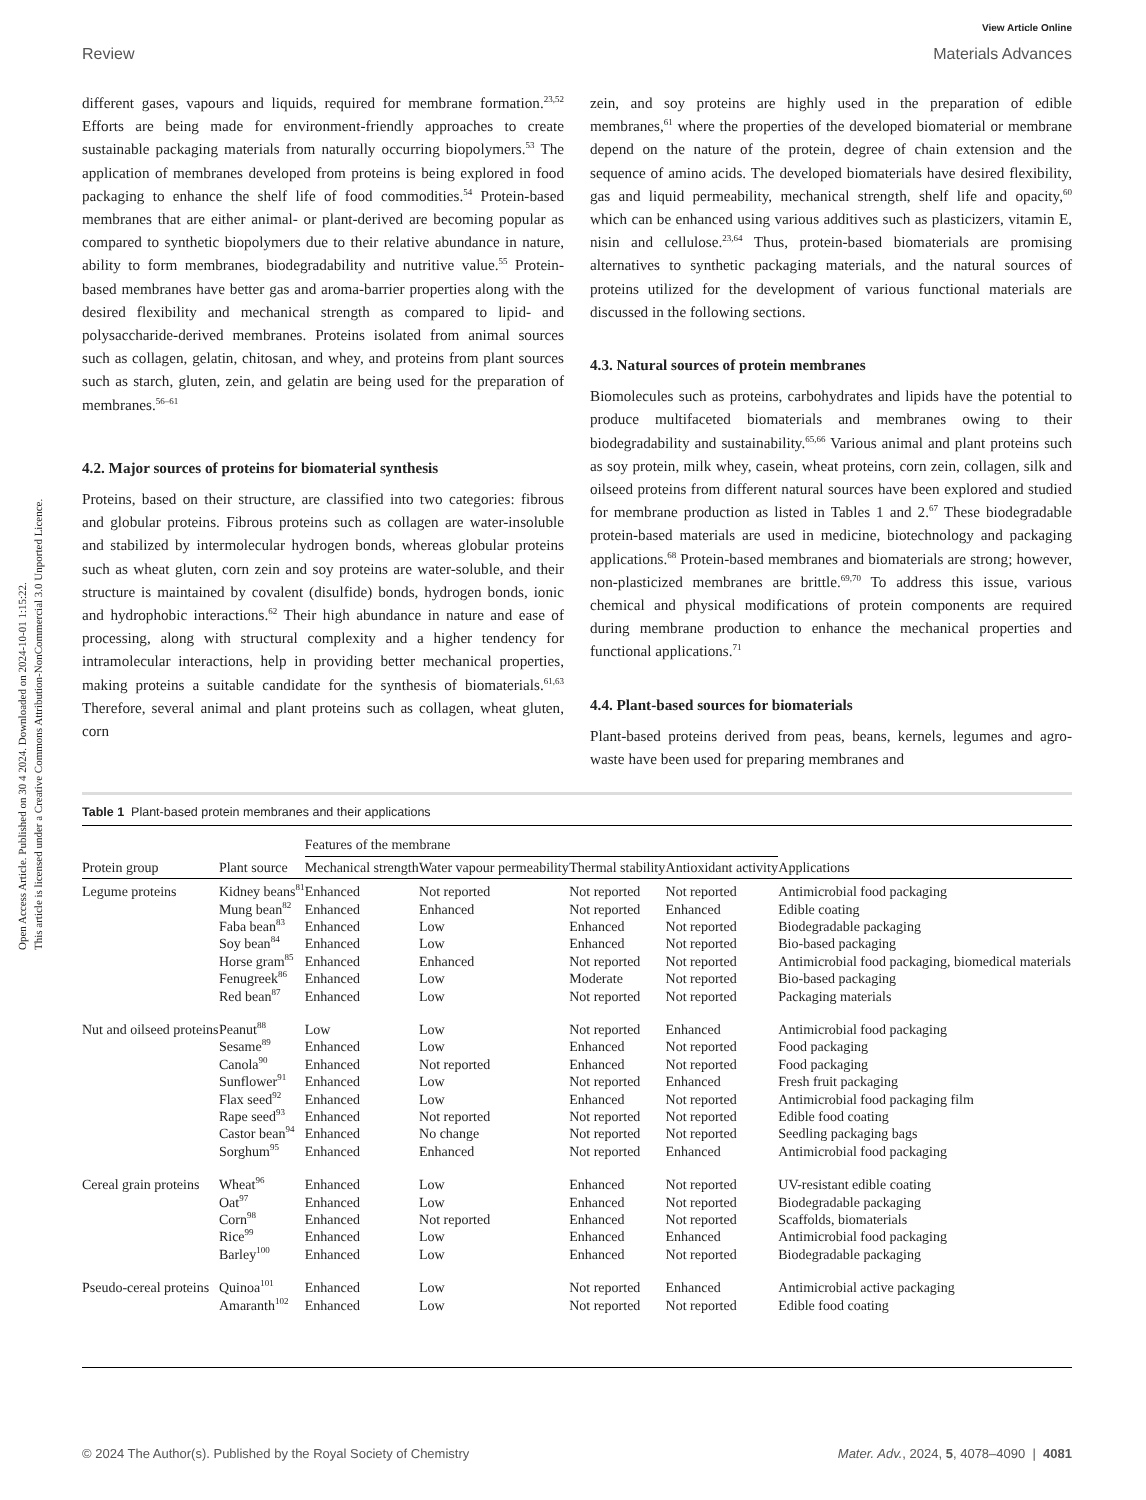Open Access Article. Published on 30 4 2024. Downloaded on 2024-10-01 1:15:22.
This article is licensed under a Creative Commons Attribution-NonCommercial 3.0 Unported Licence.
View Article Online
Review Materials Advances
different gases, vapours and liquids, required for membrane formation.<sup>23,52</sup> Efforts are being made for environment-friendly approaches to create sustainable packaging materials from naturally occurring biopolymers.<sup>53</sup> The application of membranes developed from proteins is being explored in food packaging to enhance the shelf life of food commodities.<sup>54</sup> Protein-based membranes that are either animal- or plant-derived are becoming popular as compared to synthetic biopolymers due to their relative abundance in nature, ability to form membranes, biodegradability and nutritive value.<sup>55</sup> Protein-based membranes have better gas and aroma-barrier properties along with the desired flexibility and mechanical strength as compared to lipid- and polysaccharide-derived membranes. Proteins isolated from animal sources such as collagen, gelatin, chitosan, and whey, and proteins from plant sources such as starch, gluten, zein, and gelatin are being used for the preparation of membranes.<sup>56–61</sup>
4.2. Major sources of proteins for biomaterial synthesis
Proteins, based on their structure, are classified into two categories: fibrous and globular proteins. Fibrous proteins such as collagen are water-insoluble and stabilized by intermolecular hydrogen bonds, whereas globular proteins such as wheat gluten, corn zein and soy proteins are water-soluble, and their structure is maintained by covalent (disulfide) bonds, hydrogen bonds, ionic and hydrophobic interactions.<sup>62</sup> Their high abundance in nature and ease of processing, along with structural complexity and a higher tendency for intramolecular interactions, help in providing better mechanical properties, making proteins a suitable candidate for the synthesis of biomaterials.<sup>61,63</sup> Therefore, several animal and plant proteins such as collagen, wheat gluten, corn
zein, and soy proteins are highly used in the preparation of edible membranes,<sup>61</sup> where the properties of the developed biomaterial or membrane depend on the nature of the protein, degree of chain extension and the sequence of amino acids. The developed biomaterials have desired flexibility, gas and liquid permeability, mechanical strength, shelf life and opacity,<sup>60</sup> which can be enhanced using various additives such as plasticizers, vitamin E, nisin and cellulose.<sup>23,64</sup> Thus, protein-based biomaterials are promising alternatives to synthetic packaging materials, and the natural sources of proteins utilized for the development of various functional materials are discussed in the following sections.
4.3. Natural sources of protein membranes
Biomolecules such as proteins, carbohydrates and lipids have the potential to produce multifaceted biomaterials and membranes owing to their biodegradability and sustainability.<sup>65,66</sup> Various animal and plant proteins such as soy protein, milk whey, casein, wheat proteins, corn zein, collagen, silk and oilseed proteins from different natural sources have been explored and studied for membrane production as listed in Tables 1 and 2.<sup>67</sup> These biodegradable protein-based materials are used in medicine, biotechnology and packaging applications.<sup>68</sup> Protein-based membranes and biomaterials are strong; however, non-plasticized membranes are brittle.<sup>69,70</sup> To address this issue, various chemical and physical modifications of protein components are required during membrane production to enhance the mechanical properties and functional applications.<sup>71</sup>
4.4. Plant-based sources for biomaterials
Plant-based proteins derived from peas, beans, kernels, legumes and agro-waste have been used for preparing membranes and
Table 1 Plant-based protein membranes and their applications
| Protein group | Plant source | Features of the membrane | | | | Applications |
| --- | --- | --- | --- | --- | --- | --- |
| | | Mechanical strength | Water vapour permeability | Thermal stability | Antioxidant activity | |
| Legume proteins | Kidney beans<sup>81</sup> | Enhanced | Not reported | Not reported | Not reported | Antimicrobial food packaging |
| | Mung bean<sup>82</sup> | Enhanced | Enhanced | Not reported | Enhanced | Edible coating |
| | Faba bean<sup>83</sup> | Enhanced | Low | Enhanced | Not reported | Biodegradable packaging |
| | Soy bean<sup>84</sup> | Enhanced | Low | Enhanced | Not reported | Bio-based packaging |
| | Horse gram<sup>85</sup> | Enhanced | Enhanced | Not reported | Not reported | Antimicrobial food packaging, biomedical materials |
| | Fenugreek<sup>86</sup> | Enhanced | Low | Moderate | Not reported | Bio-based packaging |
| | Red bean<sup>87</sup> | Enhanced | Low | Not reported | Not reported | Packaging materials |
| Nut and oilseed proteins | Peanut<sup>88</sup> | Low | Low | Not reported | Enhanced | Antimicrobial food packaging |
| | Sesame<sup>89</sup> | Enhanced | Low | Enhanced | Not reported | Food packaging |
| | Canola<sup>90</sup> | Enhanced | Not reported | Enhanced | Not reported | Food packaging |
| | Sunflower<sup>91</sup> | Enhanced | Low | Not reported | Enhanced | Fresh fruit packaging |
| | Flax seed<sup>92</sup> | Enhanced | Low | Enhanced | Not reported | Antimicrobial food packaging film |
| | Rape seed<sup>93</sup> | Enhanced | Not reported | Not reported | Not reported | Edible food coating |
| | Castor bean<sup>94</sup> | Enhanced | No change | Not reported | Not reported | Seedling packaging bags |
| | Sorghum<sup>95</sup> | Enhanced | Enhanced | Not reported | Enhanced | Antimicrobial food packaging |
| Cereal grain proteins | Wheat<sup>96</sup> | Enhanced | Low | Enhanced | Not reported | UV-resistant edible coating |
| | Oat<sup>97</sup> | Enhanced | Low | Enhanced | Not reported | Biodegradable packaging |
| | Corn<sup>98</sup> | Enhanced | Not reported | Enhanced | Not reported | Scaffolds, biomaterials |
| | Rice<sup>99</sup> | Enhanced | Low | Enhanced | Enhanced | Antimicrobial food packaging |
| | Barley<sup>100</sup> | Enhanced | Low | Enhanced | Not reported | Biodegradable packaging |
| Pseudo-cereal proteins | Quinoa<sup>101</sup> | Enhanced | Low | Not reported | Enhanced | Antimicrobial active packaging |
| | Amaranth<sup>102</sup> | Enhanced | Low | Not reported | Not reported | Edible food coating |
© 2024 The Author(s). Published by the Royal Society of Chemistry Mater. Adv., 2024, 5, 4078–4090 | 4081